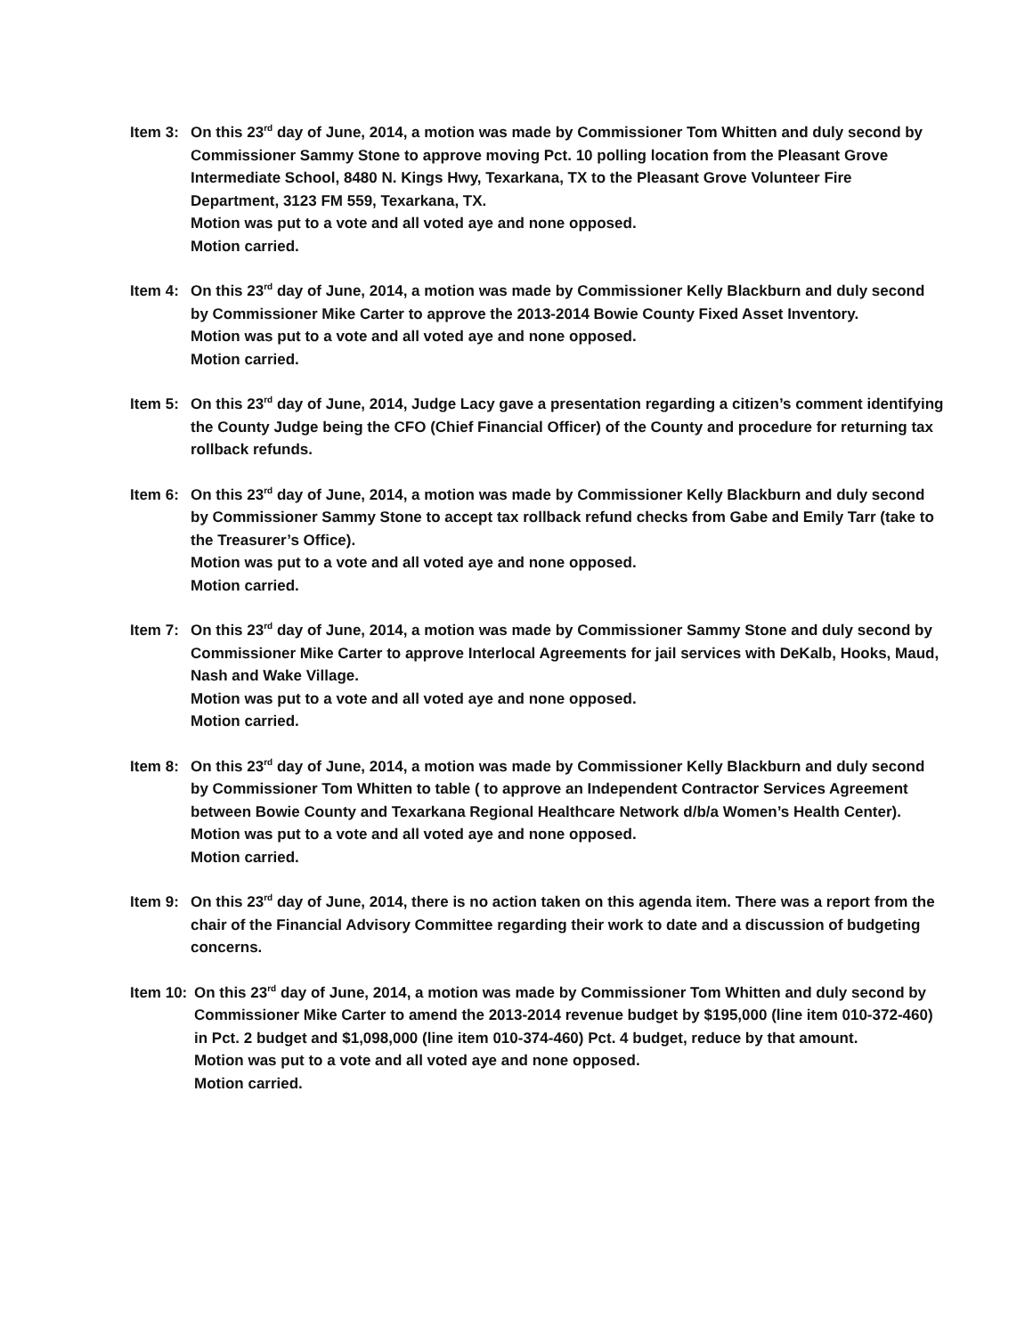Item 3: On this 23<sup>rd</sup> day of June, 2014, a motion was made by Commissioner Tom Whitten and duly second by Commissioner Sammy Stone to approve moving Pct. 10 polling location from the Pleasant Grove Intermediate School, 8480 N. Kings Hwy, Texarkana, TX to the Pleasant Grove Volunteer Fire Department, 3123 FM 559, Texarkana, TX.
Motion was put to a vote and all voted aye and none opposed.
Motion carried.
Item 4: On this 23<sup>rd</sup> day of June, 2014, a motion was made by Commissioner Kelly Blackburn and duly second by Commissioner Mike Carter to approve the 2013-2014 Bowie County Fixed Asset Inventory.
Motion was put to a vote and all voted aye and none opposed.
Motion carried.
Item 5: On this 23<sup>rd</sup> day of June, 2014, Judge Lacy gave a presentation regarding a citizen’s comment identifying the County Judge being the CFO (Chief Financial Officer) of the County and procedure for returning tax rollback refunds.
Item 6: On this 23<sup>rd</sup> day of June, 2014, a motion was made by Commissioner Kelly Blackburn and duly second by Commissioner Sammy Stone to accept tax rollback refund checks from Gabe and Emily Tarr (take to the Treasurer’s Office).
Motion was put to a vote and all voted aye and none opposed.
Motion carried.
Item 7: On this 23<sup>rd</sup> day of June, 2014, a motion was made by Commissioner Sammy Stone and duly second by Commissioner Mike Carter to approve Interlocal Agreements for jail services with DeKalb, Hooks, Maud, Nash and Wake Village.
Motion was put to a vote and all voted aye and none opposed.
Motion carried.
Item 8: On this 23<sup>rd</sup> day of June, 2014, a motion was made by Commissioner Kelly Blackburn and duly second by Commissioner Tom Whitten to table ( to approve an Independent Contractor Services Agreement between Bowie County and Texarkana Regional Healthcare Network d/b/a Women’s Health Center).
Motion was put to a vote and all voted aye and none opposed.
Motion carried.
Item 9: On this 23<sup>rd</sup> day of June, 2014, there is no action taken on this agenda item. There was a report from the chair of the Financial Advisory Committee regarding their work to date and a discussion of budgeting concerns.
Item 10: On this 23<sup>rd</sup> day of June, 2014, a motion was made by Commissioner Tom Whitten and duly second by Commissioner Mike Carter to amend the 2013-2014 revenue budget by $195,000 (line item 010-372-460) in Pct. 2 budget and $1,098,000 (line item 010-374-460) Pct. 4 budget, reduce by that amount.
Motion was put to a vote and all voted aye and none opposed.
Motion carried.